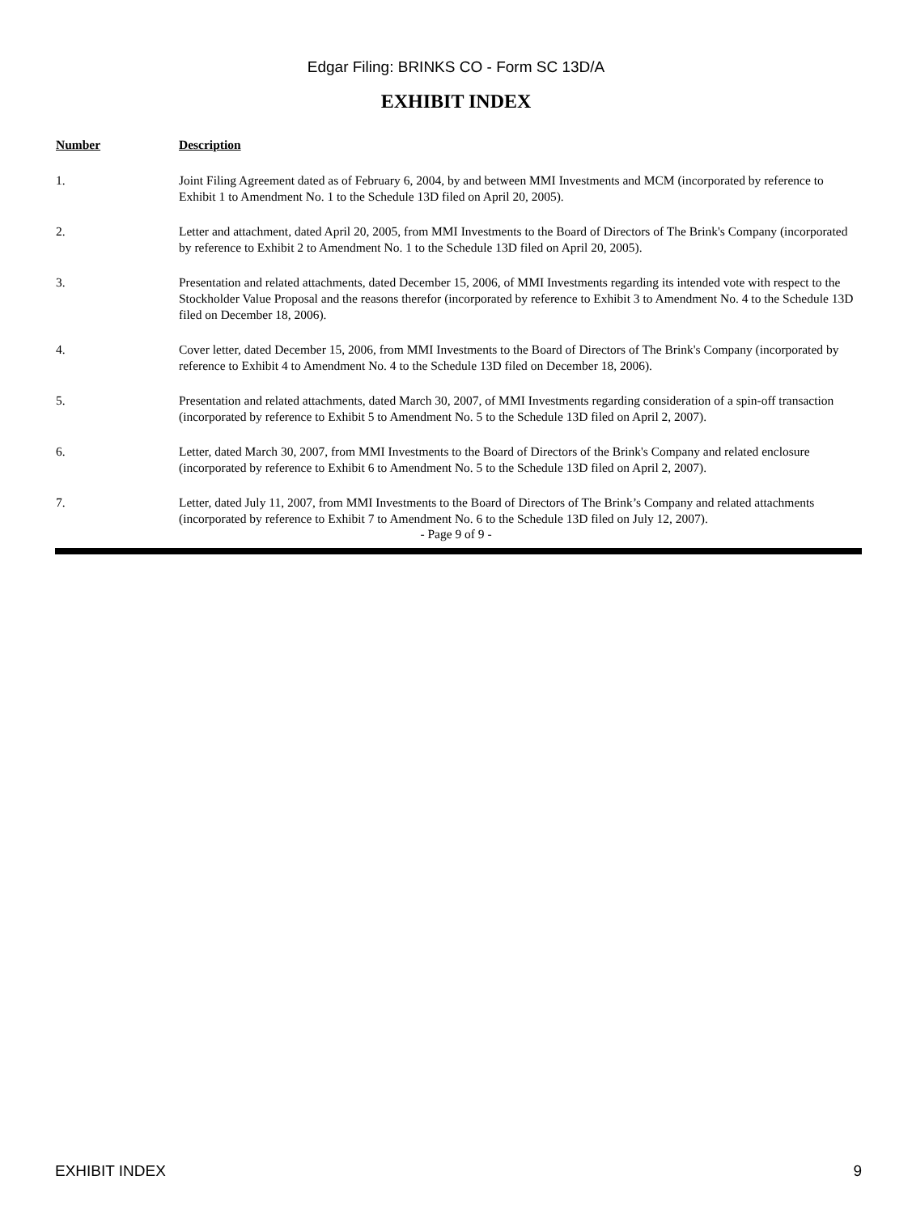Edgar Filing: BRINKS CO - Form SC 13D/A
EXHIBIT INDEX
| Number | Description |
| --- | --- |
| 1. | Joint Filing Agreement dated as of February 6, 2004, by and between MMI Investments and MCM (incorporated by reference to Exhibit 1 to Amendment No. 1 to the Schedule 13D filed on April 20, 2005). |
| 2. | Letter and attachment, dated April 20, 2005, from MMI Investments to the Board of Directors of The Brink's Company (incorporated by reference to Exhibit 2 to Amendment No. 1 to the Schedule 13D filed on April 20, 2005). |
| 3. | Presentation and related attachments, dated December 15, 2006, of MMI Investments regarding its intended vote with respect to the Stockholder Value Proposal and the reasons therefor (incorporated by reference to Exhibit 3 to Amendment No. 4 to the Schedule 13D filed on December 18, 2006). |
| 4. | Cover letter, dated December 15, 2006, from MMI Investments to the Board of Directors of The Brink's Company (incorporated by reference to Exhibit 4 to Amendment No. 4 to the Schedule 13D filed on December 18, 2006). |
| 5. | Presentation and related attachments, dated March 30, 2007, of MMI Investments regarding consideration of a spin-off transaction (incorporated by reference to Exhibit 5 to Amendment No. 5 to the Schedule 13D filed on April 2, 2007). |
| 6. | Letter, dated March 30, 2007, from MMI Investments to the Board of Directors of the Brink's Company and related enclosure (incorporated by reference to Exhibit 6 to Amendment No. 5 to the Schedule 13D filed on April 2, 2007). |
| 7. | Letter, dated July 11, 2007, from MMI Investments to the Board of Directors of The Brink’s Company and related attachments (incorporated by reference to Exhibit 7 to Amendment No. 6 to the Schedule 13D filed on July 12, 2007). |
- Page 9 of 9 -
EXHIBIT INDEX 9